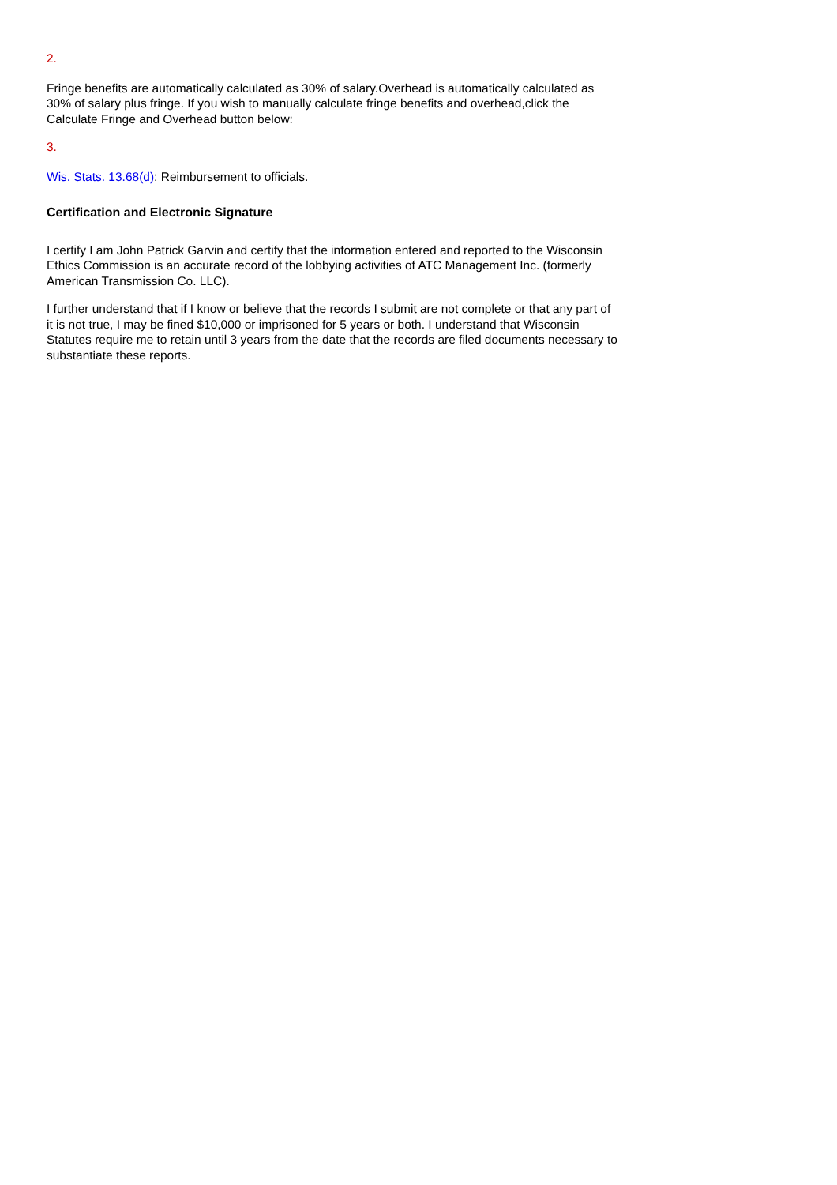2.
Fringe benefits are automatically calculated as 30% of salary.Overhead is automatically calculated as 30% of salary plus fringe. If you wish to manually calculate fringe benefits and overhead,click the Calculate Fringe and Overhead button below:
3.
Wis. Stats. 13.68(d): Reimbursement to officials.
Certification and Electronic Signature
I certify I am John Patrick Garvin and certify that the information entered and reported to the Wisconsin Ethics Commission is an accurate record of the lobbying activities of ATC Management Inc. (formerly American Transmission Co. LLC).
I further understand that if I know or believe that the records I submit are not complete or that any part of it is not true, I may be fined $10,000 or imprisoned for 5 years or both. I understand that Wisconsin Statutes require me to retain until 3 years from the date that the records are filed documents necessary to substantiate these reports.